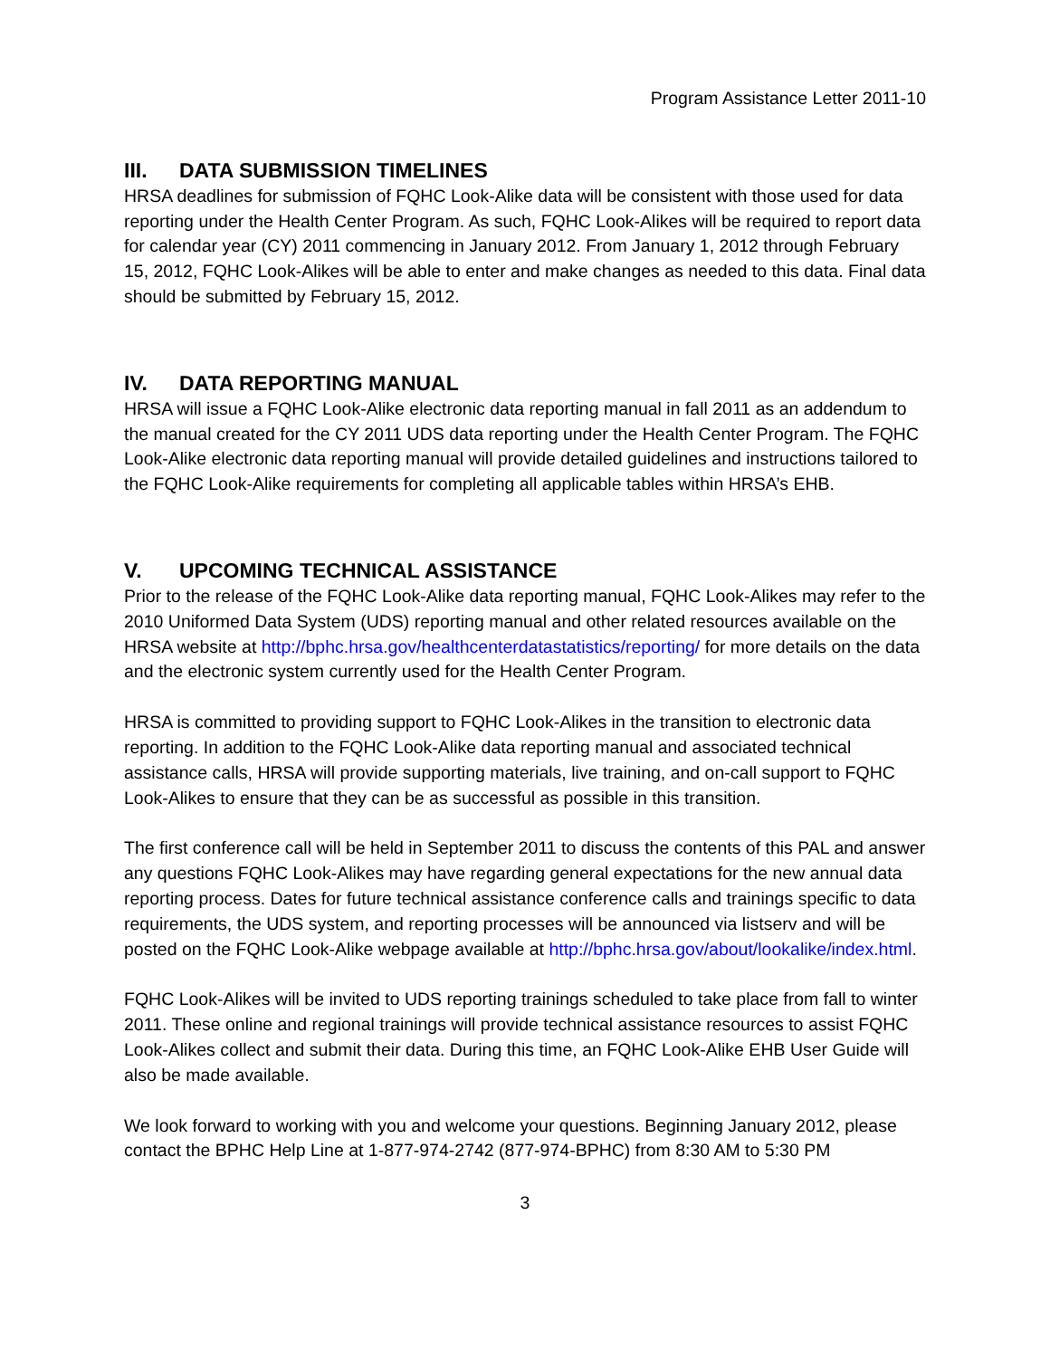Program Assistance Letter 2011-10
III. DATA SUBMISSION TIMELINES
HRSA deadlines for submission of FQHC Look-Alike data will be consistent with those used for data reporting under the Health Center Program. As such, FQHC Look-Alikes will be required to report data for calendar year (CY) 2011 commencing in January 2012. From January 1, 2012 through February 15, 2012, FQHC Look-Alikes will be able to enter and make changes as needed to this data. Final data should be submitted by February 15, 2012.
IV. DATA REPORTING MANUAL
HRSA will issue a FQHC Look-Alike electronic data reporting manual in fall 2011 as an addendum to the manual created for the CY 2011 UDS data reporting under the Health Center Program. The FQHC Look-Alike electronic data reporting manual will provide detailed guidelines and instructions tailored to the FQHC Look-Alike requirements for completing all applicable tables within HRSA’s EHB.
V. UPCOMING TECHNICAL ASSISTANCE
Prior to the release of the FQHC Look-Alike data reporting manual, FQHC Look-Alikes may refer to the 2010 Uniformed Data System (UDS) reporting manual and other related resources available on the HRSA website at http://bphc.hrsa.gov/healthcenterdatastatistics/reporting/ for more details on the data and the electronic system currently used for the Health Center Program.
HRSA is committed to providing support to FQHC Look-Alikes in the transition to electronic data reporting. In addition to the FQHC Look-Alike data reporting manual and associated technical assistance calls, HRSA will provide supporting materials, live training, and on-call support to FQHC Look-Alikes to ensure that they can be as successful as possible in this transition.
The first conference call will be held in September 2011 to discuss the contents of this PAL and answer any questions FQHC Look-Alikes may have regarding general expectations for the new annual data reporting process. Dates for future technical assistance conference calls and trainings specific to data requirements, the UDS system, and reporting processes will be announced via listserv and will be posted on the FQHC Look-Alike webpage available at http://bphc.hrsa.gov/about/lookalike/index.html.
FQHC Look-Alikes will be invited to UDS reporting trainings scheduled to take place from fall to winter 2011. These online and regional trainings will provide technical assistance resources to assist FQHC Look-Alikes collect and submit their data. During this time, an FQHC Look-Alike EHB User Guide will also be made available.
We look forward to working with you and welcome your questions. Beginning January 2012, please contact the BPHC Help Line at 1-877-974-2742 (877-974-BPHC) from 8:30 AM to 5:30 PM
3